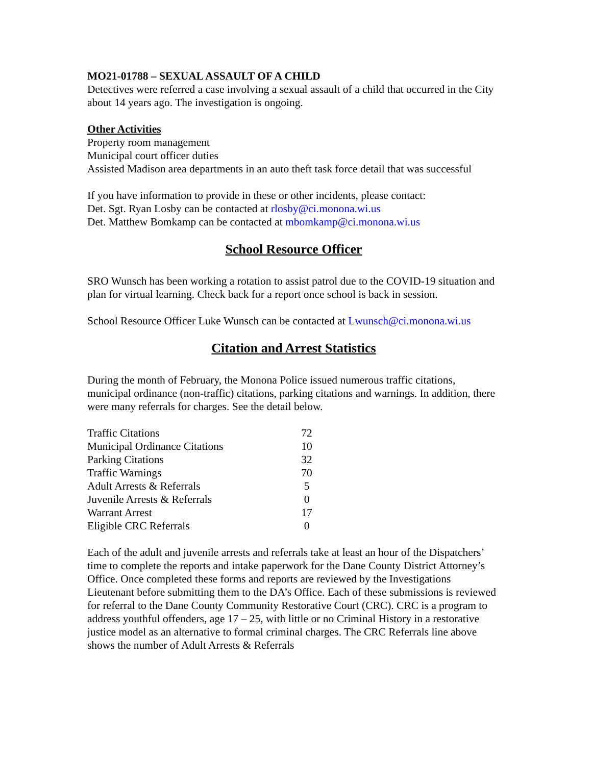MO21-01788 – SEXUAL ASSAULT OF A CHILD
Detectives were referred a case involving a sexual assault of a child that occurred in the City about 14 years ago. The investigation is ongoing.
Other Activities
Property room management
Municipal court officer duties
Assisted Madison area departments in an auto theft task force detail that was successful
If you have information to provide in these or other incidents, please contact:
Det. Sgt. Ryan Losby can be contacted at rlosby@ci.monona.wi.us
Det. Matthew Bomkamp can be contacted at mbomkamp@ci.monona.wi.us
School Resource Officer
SRO Wunsch has been working a rotation to assist patrol due to the COVID-19 situation and plan for virtual learning. Check back for a report once school is back in session.
School Resource Officer Luke Wunsch can be contacted at Lwunsch@ci.monona.wi.us
Citation and Arrest Statistics
During the month of February, the Monona Police issued numerous traffic citations, municipal ordinance (non-traffic) citations, parking citations and warnings. In addition, there were many referrals for charges. See the detail below.
| Traffic Citations | 72 |
| Municipal Ordinance Citations | 10 |
| Parking Citations | 32 |
| Traffic Warnings | 70 |
| Adult Arrests & Referrals | 5 |
| Juvenile Arrests & Referrals | 0 |
| Warrant Arrest | 17 |
| Eligible CRC Referrals | 0 |
Each of the adult and juvenile arrests and referrals take at least an hour of the Dispatchers’ time to complete the reports and intake paperwork for the Dane County District Attorney’s Office. Once completed these forms and reports are reviewed by the Investigations Lieutenant before submitting them to the DA’s Office. Each of these submissions is reviewed for referral to the Dane County Community Restorative Court (CRC). CRC is a program to address youthful offenders, age 17 – 25, with little or no Criminal History in a restorative justice model as an alternative to formal criminal charges. The CRC Referrals line above shows the number of Adult Arrests & Referrals